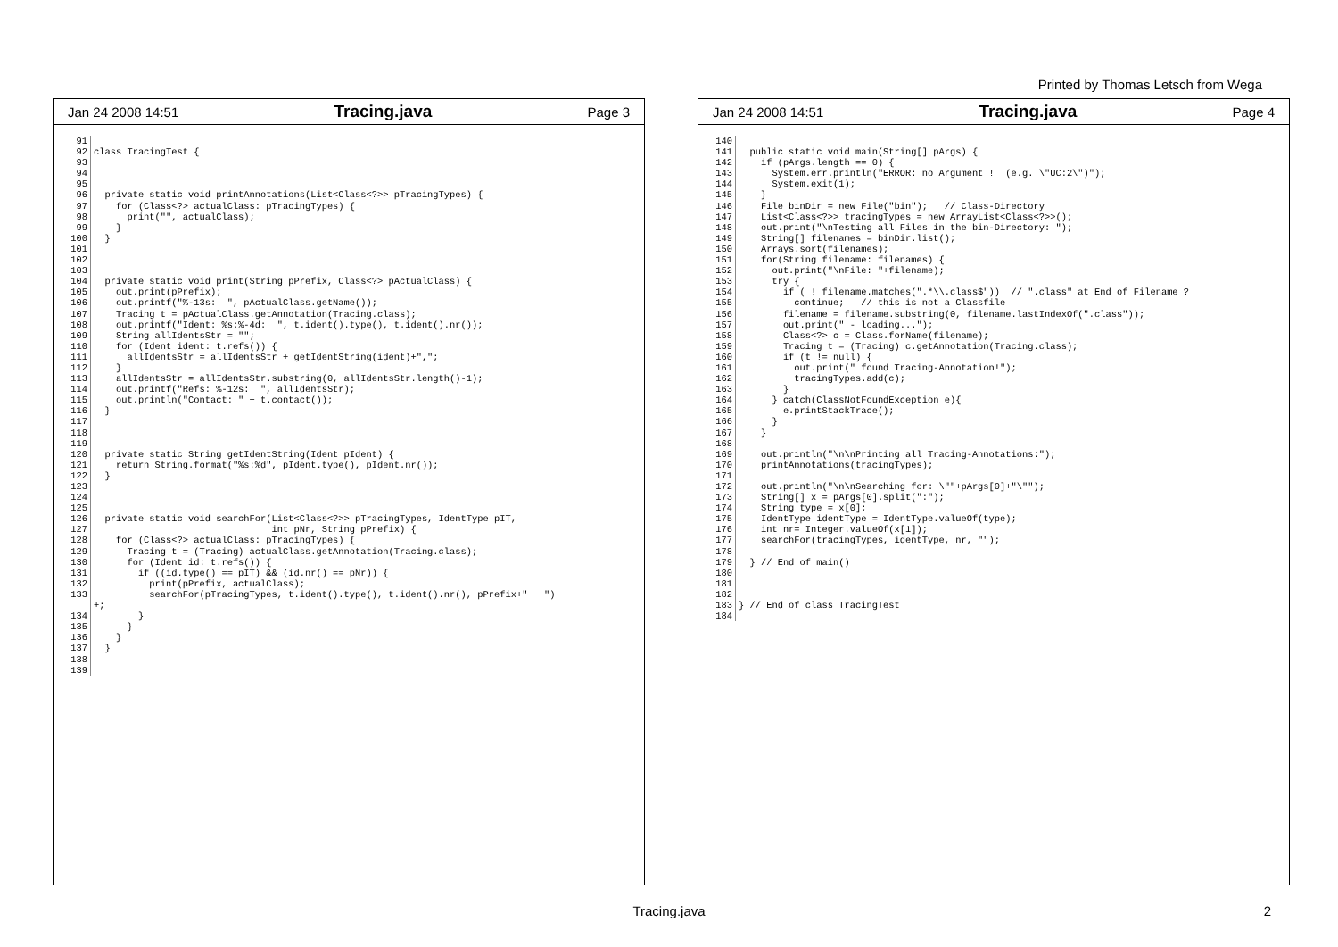Printed by Thomas Letsch from Wega
Jan 24 2008 14:51 Tracing.java Page 3
91 92 93 94 95 96 97 98 99 100 101 102 103 104 105 106 107 108 109 110 111 112 113 114 115 116 117 118 119 120 121 122 123 124 125 126 127 128 129 130 131 132 133 134 135 136 137 138 139
class TracingTest { private static void printAnnotations(List<Class<?>> pTracingTypes) { for (Class<?> actualClass: pTracingTypes) { print("", actualClass); } } private static void print(String pPrefix, Class<?> pActualClass) { out.print(pPrefix); out.printf("%-13s: ", pActualClass.getName()); Tracing t = pActualClass.getAnnotation(Tracing.class); out.printf("Ident: %s:%-4d: ", t.ident().type(), t.ident().nr()); String allIdentsStr = ""; for (Ident ident: t.refs()) { allIdentsStr = allIdentsStr + getIdentString(ident)+","; } allIdentsStr = allIdentsStr.substring(0, allIdentsStr.length()-1); out.printf("Refs: %-12s: ", allIdentsStr); out.println("Contact: " + t.contact()); } private static String getIdentString(Ident pIdent) { return String.format("%s:%d", pIdent.type(), pIdent.nr()); } private static void searchFor(List<Class<?>> pTracingTypes, IdentType pIT, int pNr, String pPrefix) { for (Class<?> actualClass: pTracingTypes) { Tracing t = (Tracing) actualClass.getAnnotation(Tracing.class); for (Ident id: t.refs()) { if ((id.type() == pIT) && (id.nr() == pNr)) { print(pPrefix, actualClass); searchFor(pTracingTypes, t.ident().type(), t.ident().nr(), pPrefix+" ") +; } } } }
Jan 24 2008 14:51 Tracing.java Page 4
140 141 142 143 144 145 146 147 148 149 150 151 152 153 154 155 156 157 158 159 160 161 162 163 164 165 166 167 168 169 170 171 172 173 174 175 176 177 178 179 180 181 182 183 184
public static void main(String[] pArgs) { if (pArgs.length == 0) { System.err.println("ERROR: no Argument ! (e.g. \"UC:2\")"); System.exit(1); } File binDir = new File("bin"); // Class-Directory List<Class<?>> tracingTypes = new ArrayList<Class<?>>(); out.print("\nTesting all Files in the bin-Directory: "); String[] filenames = binDir.list(); Arrays.sort(filenames); for(String filename: filenames) { out.print("\nFile: "+filename); try { if ( ! filename.matches(".*\\.class$")) // ".class" at End of Filename ? continue; // this is not a Classfile filename = filename.substring(0, filename.lastIndexOf(".class")); out.print(" - loading..."); Class<?> c = Class.forName(filename); Tracing t = (Tracing) c.getAnnotation(Tracing.class); if (t != null) { out.print(" found Tracing-Annotation!"); tracingTypes.add(c); } } catch(ClassNotFoundException e){ e.printStackTrace(); } } out.println("\n\nPrinting all Tracing-Annotations:"); printAnnotations(tracingTypes); out.println("\n\nSearching for: \""+pArgs[0]+"\""); String[] x = pArgs[0].split(":"); String type = x[0]; IdentType identType = IdentType.valueOf(type); int nr= Integer.valueOf(x[1]); searchFor(tracingTypes, identType, nr, ""); } // End of main() } // End of class TracingTest
Tracing.java 2